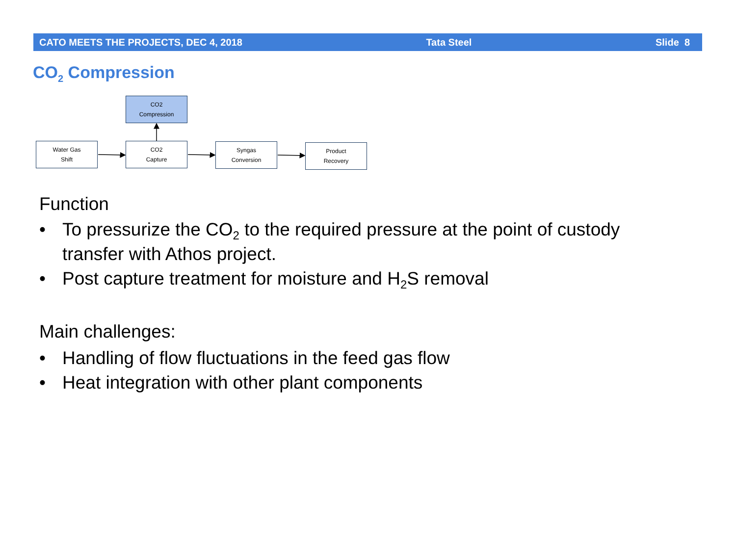CATO MEETS THE PROJECTS, DEC 4, 2018 Tata Steel Slide 8
CO<sub>2</sub> Compression
CO2
Compression
Water Gas
Shift
CO2
Capture
Syngas
Conversion
Product
Recovery
Function
• To pressurize the CO<sub>2</sub> to the required pressure at the point of custody transfer with Athos project.
• Post capture treatment for moisture and H<sub>2</sub>S removal
Main challenges:
• Handling of flow fluctuations in the feed gas flow
• Heat integration with other plant components